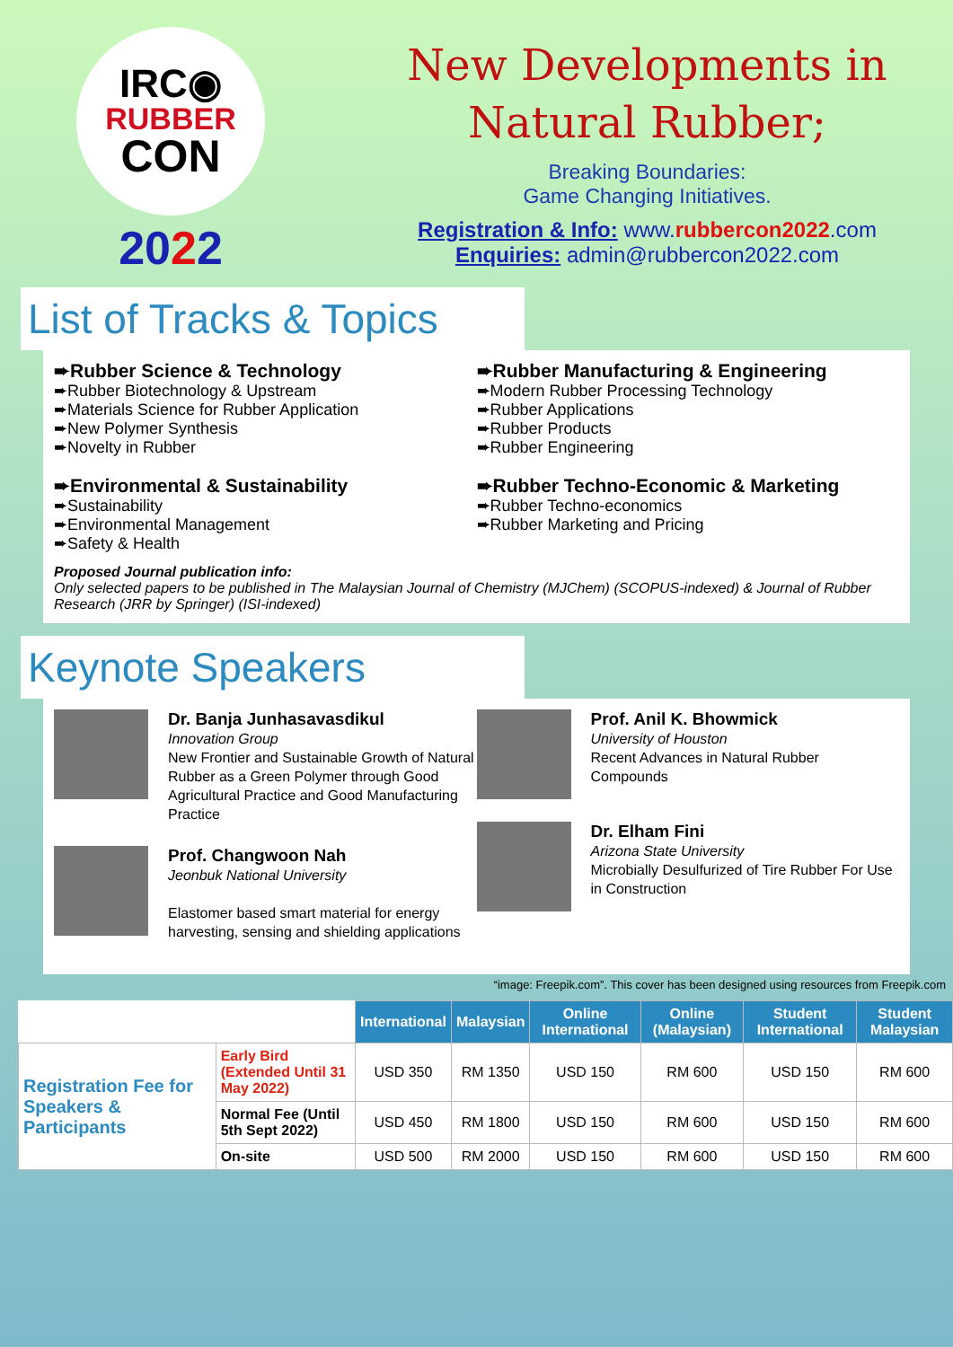IRC◉
RUBBER
CON
2022
New Developments in
Natural Rubber;
Breaking Boundaries:
Game Changing Initiatives.
Registration & Info: www.rubbercon2022.com
Enquiries: admin@rubbercon2022.com
List of Tracks & Topics
➨Rubber Science & Technology
➨Rubber Biotechnology & Upstream
➨Materials Science for Rubber Application
➨New Polymer Synthesis
➨Novelty in Rubber
➨Environmental & Sustainability
➨Sustainability
➨Environmental Management
➨Safety & Health
➨Rubber Manufacturing & Engineering
➨Modern Rubber Processing Technology
➨Rubber Applications
➨Rubber Products
➨Rubber Engineering
➨Rubber Techno-Economic & Marketing
➨Rubber Techno-economics
➨Rubber Marketing and Pricing
Proposed Journal publication info:
Only selected papers to be published in The Malaysian Journal of Chemistry (MJChem) (SCOPUS-indexed) & Journal of Rubber Research (JRR by Springer) (ISI-indexed)
Keynote Speakers
Dr. Banja Junhasavasdikul
Innovation Group
New Frontier and Sustainable Growth of Natural Rubber as a Green Polymer through Good Agricultural Practice and Good Manufacturing Practice
Prof. Changwoon Nah
Jeonbuk National University
Elastomer based smart material for energy harvesting, sensing and shielding applications
Prof. Anil K. Bhowmick
University of Houston
Recent Advances in Natural Rubber Compounds
Dr. Elham Fini
Arizona State University
Microbially Desulfurized of Tire Rubber For Use in Construction
“image: Freepik.com”. This cover has been designed using resources from Freepik.com
| | | International | Malaysian | Online International | Online (Malaysian) | Student International | Student Malaysian |
| --- | --- | --- | --- | --- | --- | --- | --- |
| Registration Fee for Speakers & Participants | Early Bird (Extended Until 31 May 2022) | USD 350 | RM 1350 | USD 150 | RM 600 | USD 150 | RM 600 |
| | Normal Fee (Until 5th Sept 2022) | USD 450 | RM 1800 | USD 150 | RM 600 | USD 150 | RM 600 |
| | On-site | USD 500 | RM 2000 | USD 150 | RM 600 | USD 150 | RM 600 |